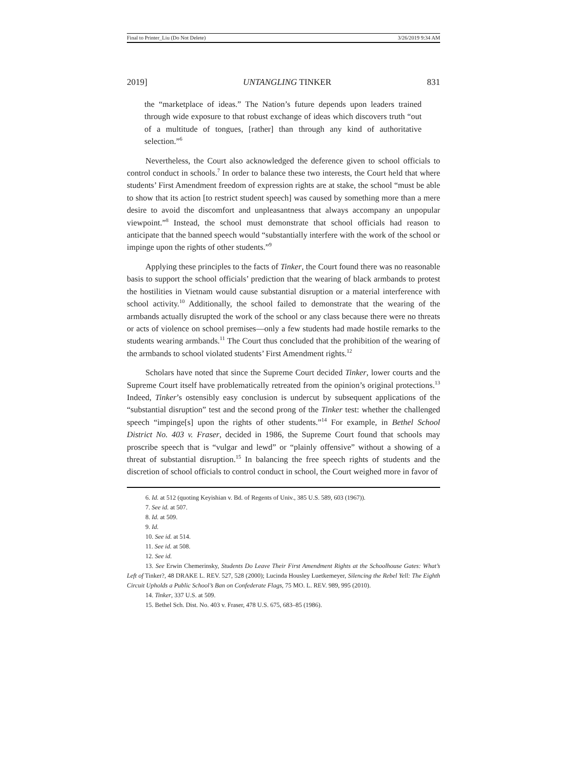Final to Printer_Liu (Do Not Delete) 3/26/2019 9:34 AM
2019] UNTANGLING TINKER 831
the “marketplace of ideas.” The Nation’s future depends upon leaders trained through wide exposure to that robust exchange of ideas which discovers truth “out of a multitude of tongues, [rather] than through any kind of authoritative selection.”<sup>6</sup>
Nevertheless, the Court also acknowledged the deference given to school officials to control conduct in schools.<sup>7</sup> In order to balance these two interests, the Court held that where students’ First Amendment freedom of expression rights are at stake, the school “must be able to show that its action [to restrict student speech] was caused by something more than a mere desire to avoid the discomfort and unpleasantness that always accompany an unpopular viewpoint.”<sup>8</sup> Instead, the school must demonstrate that school officials had reason to anticipate that the banned speech would “substantially interfere with the work of the school or impinge upon the rights of other students.”<sup>9</sup>
Applying these principles to the facts of Tinker, the Court found there was no reasonable basis to support the school officials’ prediction that the wearing of black armbands to protest the hostilities in Vietnam would cause substantial disruption or a material interference with school activity.<sup>10</sup> Additionally, the school failed to demonstrate that the wearing of the armbands actually disrupted the work of the school or any class because there were no threats or acts of violence on school premises—only a few students had made hostile remarks to the students wearing armbands.<sup>11</sup> The Court thus concluded that the prohibition of the wearing of the armbands to school violated students’ First Amendment rights.<sup>12</sup>
Scholars have noted that since the Supreme Court decided Tinker, lower courts and the Supreme Court itself have problematically retreated from the opinion’s original protections.<sup>13</sup> Indeed, Tinker’s ostensibly easy conclusion is undercut by subsequent applications of the “substantial disruption” test and the second prong of the Tinker test: whether the challenged speech “impinge[s] upon the rights of other students.”<sup>14</sup> For example, in Bethel School District No. 403 v. Fraser, decided in 1986, the Supreme Court found that schools may proscribe speech that is “vulgar and lewd” or “plainly offensive” without a showing of a threat of substantial disruption.<sup>15</sup> In balancing the free speech rights of students and the discretion of school officials to control conduct in school, the Court weighed more in favor of
6. Id. at 512 (quoting Keyishian v. Bd. of Regents of Univ., 385 U.S. 589, 603 (1967)).
7. See id. at 507.
8. Id. at 509.
9. Id.
10. See id. at 514.
11. See id. at 508.
12. See id.
13. See Erwin Chemerinsky, Students Do Leave Their First Amendment Rights at the Schoolhouse Gates: What’s Left of Tinker?, 48 DRAKE L. REV. 527, 528 (2000); Lucinda Housley Luetkemeyer, Silencing the Rebel Yell: The Eighth Circuit Upholds a Public School’s Ban on Confederate Flags, 75 MO. L. REV. 989, 995 (2010).
14. Tinker, 337 U.S. at 509.
15. Bethel Sch. Dist. No. 403 v. Fraser, 478 U.S. 675, 683–85 (1986).